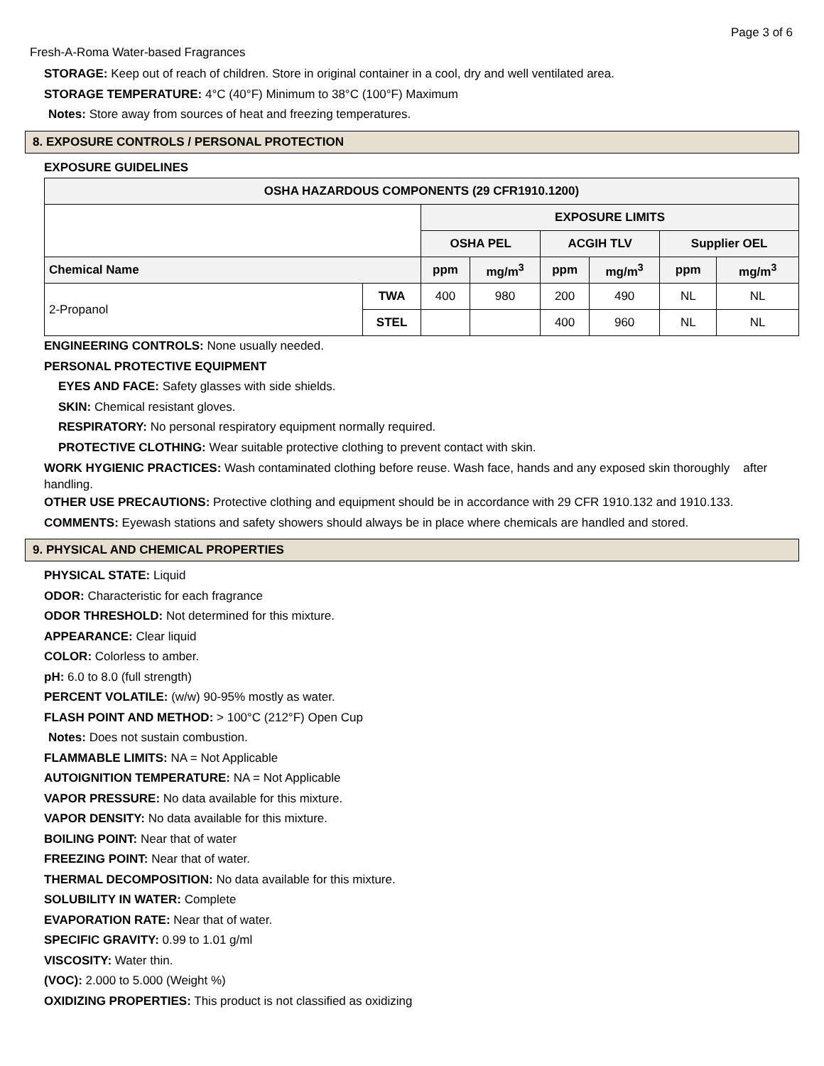Page 3 of 6
Fresh-A-Roma Water-based Fragrances
STORAGE: Keep out of reach of children. Store in original container in a cool, dry and well ventilated area.
STORAGE TEMPERATURE: 4°C (40°F) Minimum to 38°C (100°F) Maximum
Notes: Store away from sources of heat and freezing temperatures.
8. EXPOSURE CONTROLS / PERSONAL PROTECTION
EXPOSURE GUIDELINES
| OSHA HAZARDOUS COMPONENTS (29 CFR1910.1200) | | | | | | | |
| --- | --- | --- | --- | --- | --- | --- | --- |
| | | EXPOSURE LIMITS | | | | | |
| | | OSHA PEL | | ACGIH TLV | | Supplier OEL | |
| Chemical Name | | ppm | mg/m<sup>3</sup> | ppm | mg/m<sup>3</sup> | ppm | mg/m<sup>3</sup> |
| 2-Propanol | TWA | 400 | 980 | 200 | 490 | NL | NL |
| | STEL | | | 400 | 960 | NL | NL |
ENGINEERING CONTROLS: None usually needed.
PERSONAL PROTECTIVE EQUIPMENT
EYES AND FACE: Safety glasses with side shields.
SKIN: Chemical resistant gloves.
RESPIRATORY: No personal respiratory equipment normally required.
PROTECTIVE CLOTHING: Wear suitable protective clothing to prevent contact with skin.
WORK HYGIENIC PRACTICES: Wash contaminated clothing before reuse. Wash face, hands and any exposed skin thoroughly after handling.
OTHER USE PRECAUTIONS: Protective clothing and equipment should be in accordance with 29 CFR 1910.132 and 1910.133.
COMMENTS: Eyewash stations and safety showers should always be in place where chemicals are handled and stored.
9. PHYSICAL AND CHEMICAL PROPERTIES
PHYSICAL STATE: Liquid
ODOR: Characteristic for each fragrance
ODOR THRESHOLD: Not determined for this mixture.
APPEARANCE: Clear liquid
COLOR: Colorless to amber.
pH: 6.0 to 8.0 (full strength)
PERCENT VOLATILE: (w/w) 90-95% mostly as water.
FLASH POINT AND METHOD: > 100°C (212°F) Open Cup
Notes: Does not sustain combustion.
FLAMMABLE LIMITS: NA = Not Applicable
AUTOIGNITION TEMPERATURE: NA = Not Applicable
VAPOR PRESSURE: No data available for this mixture.
VAPOR DENSITY: No data available for this mixture.
BOILING POINT: Near that of water
FREEZING POINT: Near that of water.
THERMAL DECOMPOSITION: No data available for this mixture.
SOLUBILITY IN WATER: Complete
EVAPORATION RATE: Near that of water.
SPECIFIC GRAVITY: 0.99 to 1.01 g/ml
VISCOSITY: Water thin.
(VOC): 2.000 to 5.000 (Weight %)
OXIDIZING PROPERTIES: This product is not classified as oxidizing